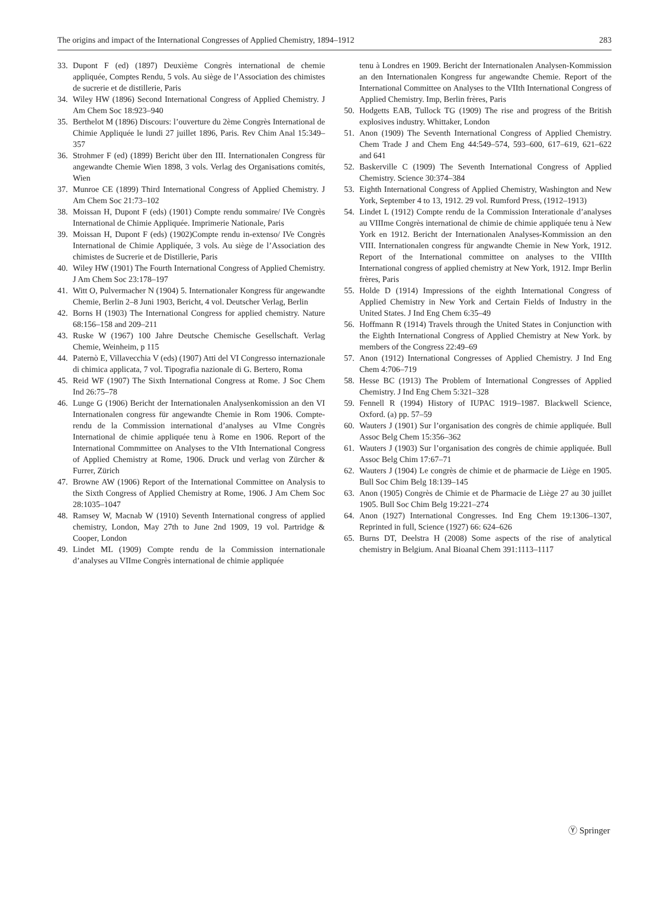The origins and impact of the International Congresses of Applied Chemistry, 1894–1912 283
33. Dupont F (ed) (1897) Deuxième Congrès international de chemie appliquée, Comptes Rendu, 5 vols. Au siège de l’Association des chimistes de sucrerie et de distillerie, Paris
34. Wiley HW (1896) Second International Congress of Applied Chemistry. J Am Chem Soc 18:923–940
35. Berthelot M (1896) Discours: l’ouverture du 2ème Congrès International de Chimie Appliquée le lundi 27 juillet 1896, Paris. Rev Chim Anal 15:349–357
36. Strohmer F (ed) (1899) Bericht über den III. Internationalen Congress für angewandte Chemie Wien 1898, 3 vols. Verlag des Organisations comités, Wien
37. Munroe CE (1899) Third International Congress of Applied Chemistry. J Am Chem Soc 21:73–102
38. Moissan H, Dupont F (eds) (1901) Compte rendu sommaire/ IVe Congrès International de Chimie Appliquée. Imprimerie Nationale, Paris
39. Moissan H, Dupont F (eds) (1902)Compte rendu in-extenso/ IVe Congrès International de Chimie Appliquée, 3 vols. Au siège de l’Association des chimistes de Sucrerie et de Distillerie, Paris
40. Wiley HW (1901) The Fourth International Congress of Applied Chemistry. J Am Chem Soc 23:178–197
41. Witt O, Pulvermacher N (1904) 5. Internationaler Kongress für angewandte Chemie, Berlin 2–8 Juni 1903, Bericht, 4 vol. Deutscher Verlag, Berlin
42. Borns H (1903) The International Congress for applied chemistry. Nature 68:156–158 and 209–211
43. Ruske W (1967) 100 Jahre Deutsche Chemische Gesellschaft. Verlag Chemie, Weinheim, p 115
44. Paternò E, Villavecchia V (eds) (1907) Atti del VI Congresso internazionale di chimica applicata, 7 vol. Tipografia nazionale di G. Bertero, Roma
45. Reid WF (1907) The Sixth International Congress at Rome. J Soc Chem Ind 26:75–78
46. Lunge G (1906) Bericht der Internationalen Analysenkomission an den VI Internationalen congress für angewandte Chemie in Rom 1906. Compte-rendu de la Commission international d’analyses au VIme Congrès International de chimie appliquée tenu à Rome en 1906. Report of the International Commmittee on Analyses to the VIth International Congress of Applied Chemistry at Rome, 1906. Druck und verlag von Zürcher & Furrer, Zürich
47. Browne AW (1906) Report of the International Committee on Analysis to the Sixth Congress of Applied Chemistry at Rome, 1906. J Am Chem Soc 28:1035–1047
48. Ramsey W, Macnab W (1910) Seventh International congress of applied chemistry, London, May 27th to June 2nd 1909, 19 vol. Partridge & Cooper, London
49. Lindet ML (1909) Compte rendu de la Commission internationale d’analyses au VIIme Congrès international de chimie appliquée
tenu à Londres en 1909. Bericht der Internationalen Analysen-Kommission an den Internationalen Kongress fur angewandte Chemie. Report of the International Committee on Analyses to the VIIth International Congress of Applied Chemistry. Imp, Berlin frères, Paris
50. Hodgetts EAB, Tullock TG (1909) The rise and progress of the British explosives industry. Whittaker, London
51. Anon (1909) The Seventh International Congress of Applied Chemistry. Chem Trade J and Chem Eng 44:549–574, 593–600, 617–619, 621–622 and 641
52. Baskerville C (1909) The Seventh International Congress of Applied Chemistry. Science 30:374–384
53. Eighth International Congress of Applied Chemistry, Washington and New York, September 4 to 13, 1912. 29 vol. Rumford Press, (1912–1913)
54. Lindet L (1912) Compte rendu de la Commission Interationale d’analyses au VIIIme Congrès international de chimie de chimie appliquée tenu à New York en 1912. Bericht der Internationalen Analyses-Kommission an den VIII. Internationalen congress für angwandte Chemie in New York, 1912. Report of the International committee on analyses to the VIIIth International congress of applied chemistry at New York, 1912. Impr Berlin frères, Paris
55. Holde D (1914) Impressions of the eighth International Congress of Applied Chemistry in New York and Certain Fields of Industry in the United States. J Ind Eng Chem 6:35–49
56. Hoffmann R (1914) Travels through the United States in Conjunction with the Eighth International Congress of Applied Chemistry at New York. by members of the Congress 22:49–69
57. Anon (1912) International Congresses of Applied Chemistry. J Ind Eng Chem 4:706–719
58. Hesse BC (1913) The Problem of International Congresses of Applied Chemistry. J Ind Eng Chem 5:321–328
59. Fennell R (1994) History of IUPAC 1919–1987. Blackwell Science, Oxford. (a) pp. 57–59
60. Wauters J (1901) Sur l’organisation des congrès de chimie appliquée. Bull Assoc Belg Chem 15:356–362
61. Wauters J (1903) Sur l’organisation des congrès de chimie appliquée. Bull Assoc Belg Chim 17:67–71
62. Wauters J (1904) Le congrès de chimie et de pharmacie de Liège en 1905. Bull Soc Chim Belg 18:139–145
63. Anon (1905) Congrès de Chimie et de Pharmacie de Liège 27 au 30 juillet 1905. Bull Soc Chim Belg 19:221–274
64. Anon (1927) International Congresses. Ind Eng Chem 19:1306–1307, Reprinted in full, Science (1927) 66: 624–626
65. Burns DT, Deelstra H (2008) Some aspects of the rise of analytical chemistry in Belgium. Anal Bioanal Chem 391:1113–1117
Ⓨ Springer